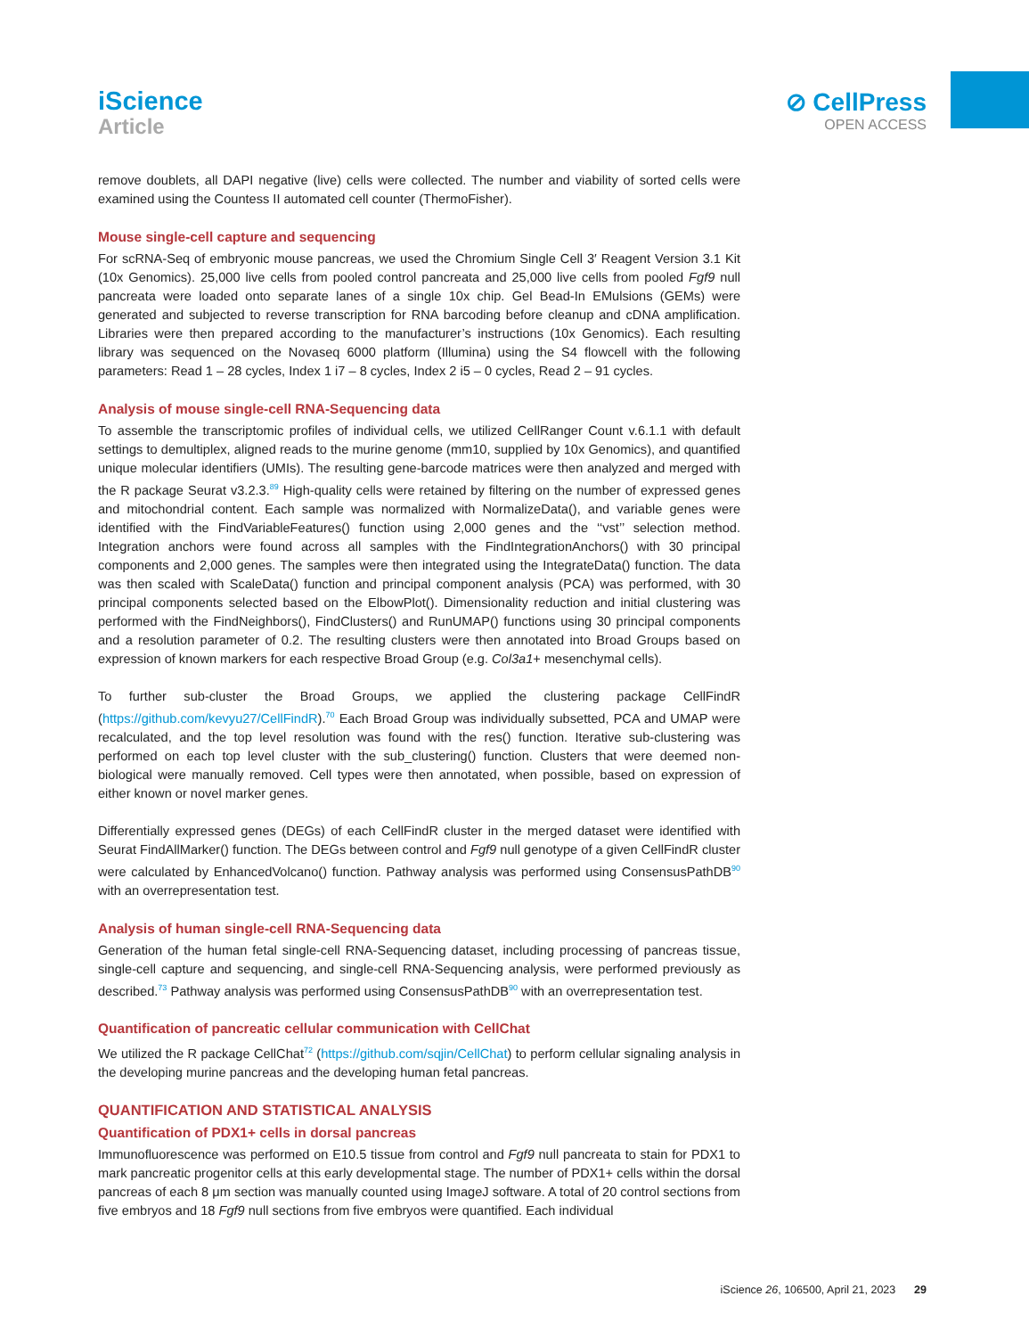iScience
Article
⊘ CellPress
OPEN ACCESS
remove doublets, all DAPI negative (live) cells were collected. The number and viability of sorted cells were examined using the Countess II automated cell counter (ThermoFisher).
Mouse single-cell capture and sequencing
For scRNA-Seq of embryonic mouse pancreas, we used the Chromium Single Cell 3′ Reagent Version 3.1 Kit (10x Genomics). 25,000 live cells from pooled control pancreata and 25,000 live cells from pooled Fgf9 null pancreata were loaded onto separate lanes of a single 10x chip. Gel Bead-In EMulsions (GEMs) were generated and subjected to reverse transcription for RNA barcoding before cleanup and cDNA amplification. Libraries were then prepared according to the manufacturer’s instructions (10x Genomics). Each resulting library was sequenced on the Novaseq 6000 platform (Illumina) using the S4 flowcell with the following parameters: Read 1 – 28 cycles, Index 1 i7 – 8 cycles, Index 2 i5 – 0 cycles, Read 2 – 91 cycles.
Analysis of mouse single-cell RNA-Sequencing data
To assemble the transcriptomic profiles of individual cells, we utilized CellRanger Count v.6.1.1 with default settings to demultiplex, aligned reads to the murine genome (mm10, supplied by 10x Genomics), and quantified unique molecular identifiers (UMIs). The resulting gene-barcode matrices were then analyzed and merged with the R package Seurat v3.2.3.<sup>89</sup> High-quality cells were retained by filtering on the number of expressed genes and mitochondrial content. Each sample was normalized with NormalizeData(), and variable genes were identified with the FindVariableFeatures() function using 2,000 genes and the ‘‘vst’’ selection method. Integration anchors were found across all samples with the FindIntegrationAnchors() with 30 principal components and 2,000 genes. The samples were then integrated using the IntegrateData() function. The data was then scaled with ScaleData() function and principal component analysis (PCA) was performed, with 30 principal components selected based on the ElbowPlot(). Dimensionality reduction and initial clustering was performed with the FindNeighbors(), FindClusters() and RunUMAP() functions using 30 principal components and a resolution parameter of 0.2. The resulting clusters were then annotated into Broad Groups based on expression of known markers for each respective Broad Group (e.g. Col3a1+ mesenchymal cells).
To further sub-cluster the Broad Groups, we applied the clustering package CellFindR (https://github.com/kevyu27/CellFindR).<sup>70</sup> Each Broad Group was individually subsetted, PCA and UMAP were recalculated, and the top level resolution was found with the res() function. Iterative sub-clustering was performed on each top level cluster with the sub_clustering() function. Clusters that were deemed non-biological were manually removed. Cell types were then annotated, when possible, based on expression of either known or novel marker genes.
Differentially expressed genes (DEGs) of each CellFindR cluster in the merged dataset were identified with Seurat FindAllMarker() function. The DEGs between control and Fgf9 null genotype of a given CellFindR cluster were calculated by EnhancedVolcano() function. Pathway analysis was performed using ConsensusPathDB<sup>90</sup> with an overrepresentation test.
Analysis of human single-cell RNA-Sequencing data
Generation of the human fetal single-cell RNA-Sequencing dataset, including processing of pancreas tissue, single-cell capture and sequencing, and single-cell RNA-Sequencing analysis, were performed previously as described.<sup>73</sup> Pathway analysis was performed using ConsensusPathDB<sup>90</sup> with an overrepresentation test.
Quantification of pancreatic cellular communication with CellChat
We utilized the R package CellChat<sup>72</sup> (https://github.com/sqjin/CellChat) to perform cellular signaling analysis in the developing murine pancreas and the developing human fetal pancreas.
QUANTIFICATION AND STATISTICAL ANALYSIS
Quantification of PDX1+ cells in dorsal pancreas
Immunofluorescence was performed on E10.5 tissue from control and Fgf9 null pancreata to stain for PDX1 to mark pancreatic progenitor cells at this early developmental stage. The number of PDX1+ cells within the dorsal pancreas of each 8 μm section was manually counted using ImageJ software. A total of 20 control sections from five embryos and 18 Fgf9 null sections from five embryos were quantified. Each individual
iScience 26, 106500, April 21, 2023 29